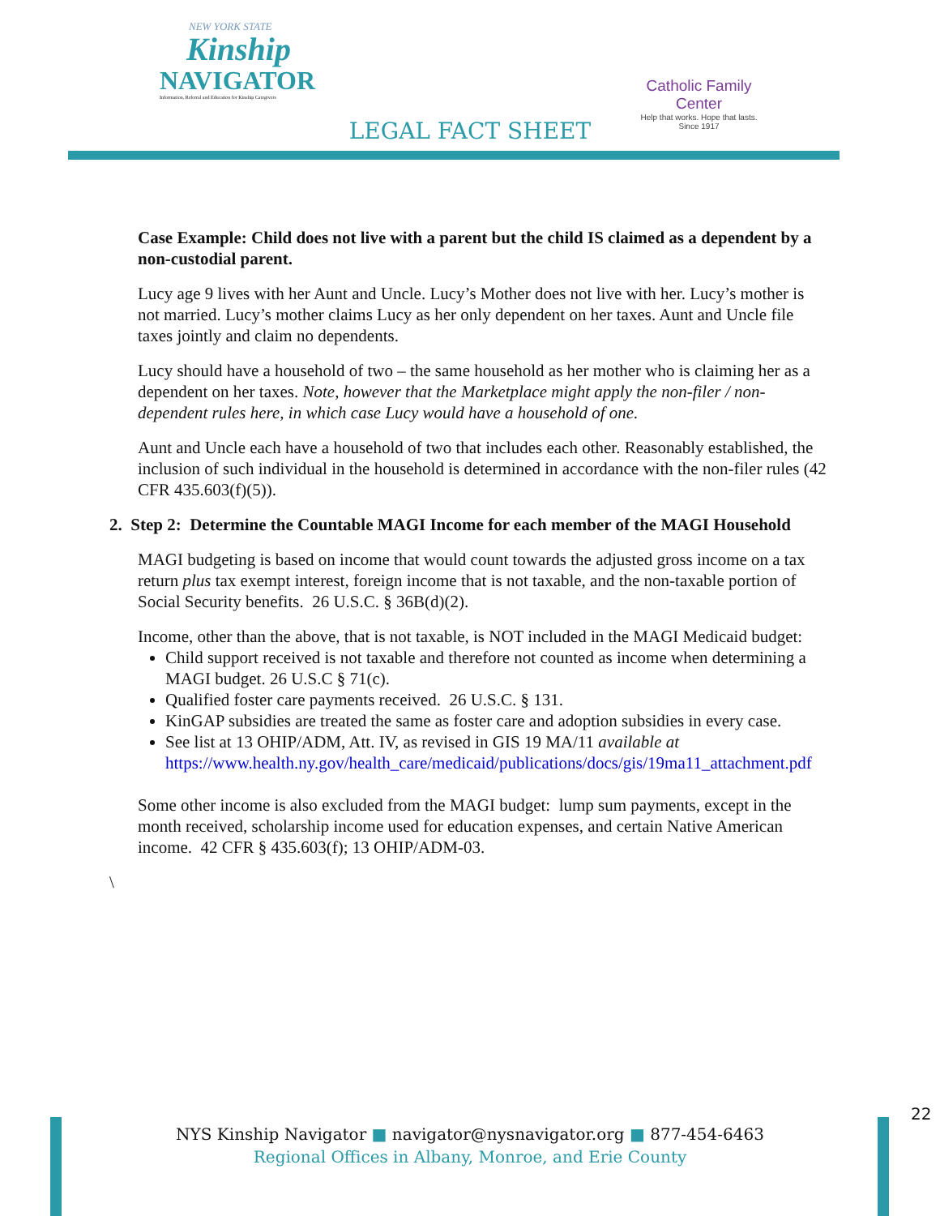NEW YORK STATE
Kinship
NAVIGATOR
Information, Referral and Education for Kinship Caregivers
Catholic Family Center
Help that works. Hope that lasts.
Since 1917
LEGAL FACT SHEET
Case Example: Child does not live with a parent but the child IS claimed as a dependent by a non-custodial parent.
Lucy age 9 lives with her Aunt and Uncle. Lucy’s Mother does not live with her. Lucy’s mother is not married. Lucy’s mother claims Lucy as her only dependent on her taxes. Aunt and Uncle file taxes jointly and claim no dependents.
Lucy should have a household of two – the same household as her mother who is claiming her as a dependent on her taxes. Note, however that the Marketplace might apply the non-filer / non-dependent rules here, in which case Lucy would have a household of one.
Aunt and Uncle each have a household of two that includes each other. Reasonably established, the inclusion of such individual in the household is determined in accordance with the non-filer rules (42 CFR 435.603(f)(5)).
2. Step 2: Determine the Countable MAGI Income for each member of the MAGI Household
MAGI budgeting is based on income that would count towards the adjusted gross income on a tax return plus tax exempt interest, foreign income that is not taxable, and the non-taxable portion of Social Security benefits. 26 U.S.C. § 36B(d)(2).
Income, other than the above, that is not taxable, is NOT included in the MAGI Medicaid budget:
Child support received is not taxable and therefore not counted as income when determining a MAGI budget. 26 U.S.C § 71(c).
Qualified foster care payments received. 26 U.S.C. § 131.
KinGAP subsidies are treated the same as foster care and adoption subsidies in every case.
See list at 13 OHIP/ADM, Att. IV, as revised in GIS 19 MA/11 available at https://www.health.ny.gov/health_care/medicaid/publications/docs/gis/19ma11_attachment.pdf
Some other income is also excluded from the MAGI budget: lump sum payments, except in the month received, scholarship income used for education expenses, and certain Native American income. 42 CFR § 435.603(f); 13 OHIP/ADM-03.
\
22
NYS Kinship Navigator ■ navigator@nysnavigator.org ■ 877-454-6463
Regional Offices in Albany, Monroe, and Erie County